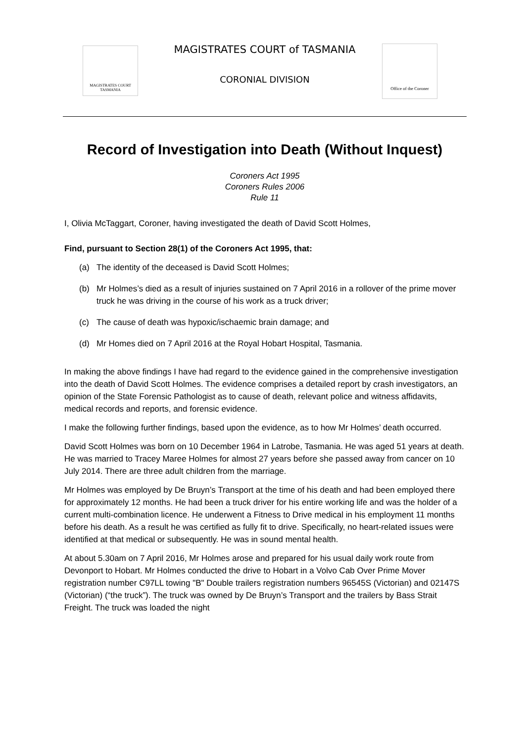MAGISTRATES COURT
TASMANIA
MAGISTRATES COURT of TASMANIA
CORONIAL DIVISION
Office of the Coroner
Record of Investigation into Death (Without Inquest)
Coroners Act 1995
Coroners Rules 2006
Rule 11
I, Olivia McTaggart, Coroner, having investigated the death of David Scott Holmes,
Find, pursuant to Section 28(1) of the Coroners Act 1995, that:
(a) The identity of the deceased is David Scott Holmes;
(b) Mr Holmes’s died as a result of injuries sustained on 7 April 2016 in a rollover of the prime mover truck he was driving in the course of his work as a truck driver;
(c) The cause of death was hypoxic/ischaemic brain damage; and
(d) Mr Homes died on 7 April 2016 at the Royal Hobart Hospital, Tasmania.
In making the above findings I have had regard to the evidence gained in the comprehensive investigation into the death of David Scott Holmes. The evidence comprises a detailed report by crash investigators, an opinion of the State Forensic Pathologist as to cause of death, relevant police and witness affidavits, medical records and reports, and forensic evidence.
I make the following further findings, based upon the evidence, as to how Mr Holmes’ death occurred.
David Scott Holmes was born on 10 December 1964 in Latrobe, Tasmania. He was aged 51 years at death. He was married to Tracey Maree Holmes for almost 27 years before she passed away from cancer on 10 July 2014. There are three adult children from the marriage.
Mr Holmes was employed by De Bruyn’s Transport at the time of his death and had been employed there for approximately 12 months. He had been a truck driver for his entire working life and was the holder of a current multi-combination licence. He underwent a Fitness to Drive medical in his employment 11 months before his death. As a result he was certified as fully fit to drive. Specifically, no heart-related issues were identified at that medical or subsequently. He was in sound mental health.
At about 5.30am on 7 April 2016, Mr Holmes arose and prepared for his usual daily work route from Devonport to Hobart. Mr Holmes conducted the drive to Hobart in a Volvo Cab Over Prime Mover registration number C97LL towing "B" Double trailers registration numbers 96545S (Victorian) and 02147S (Victorian) (“the truck”). The truck was owned by De Bruyn’s Transport and the trailers by Bass Strait Freight. The truck was loaded the night